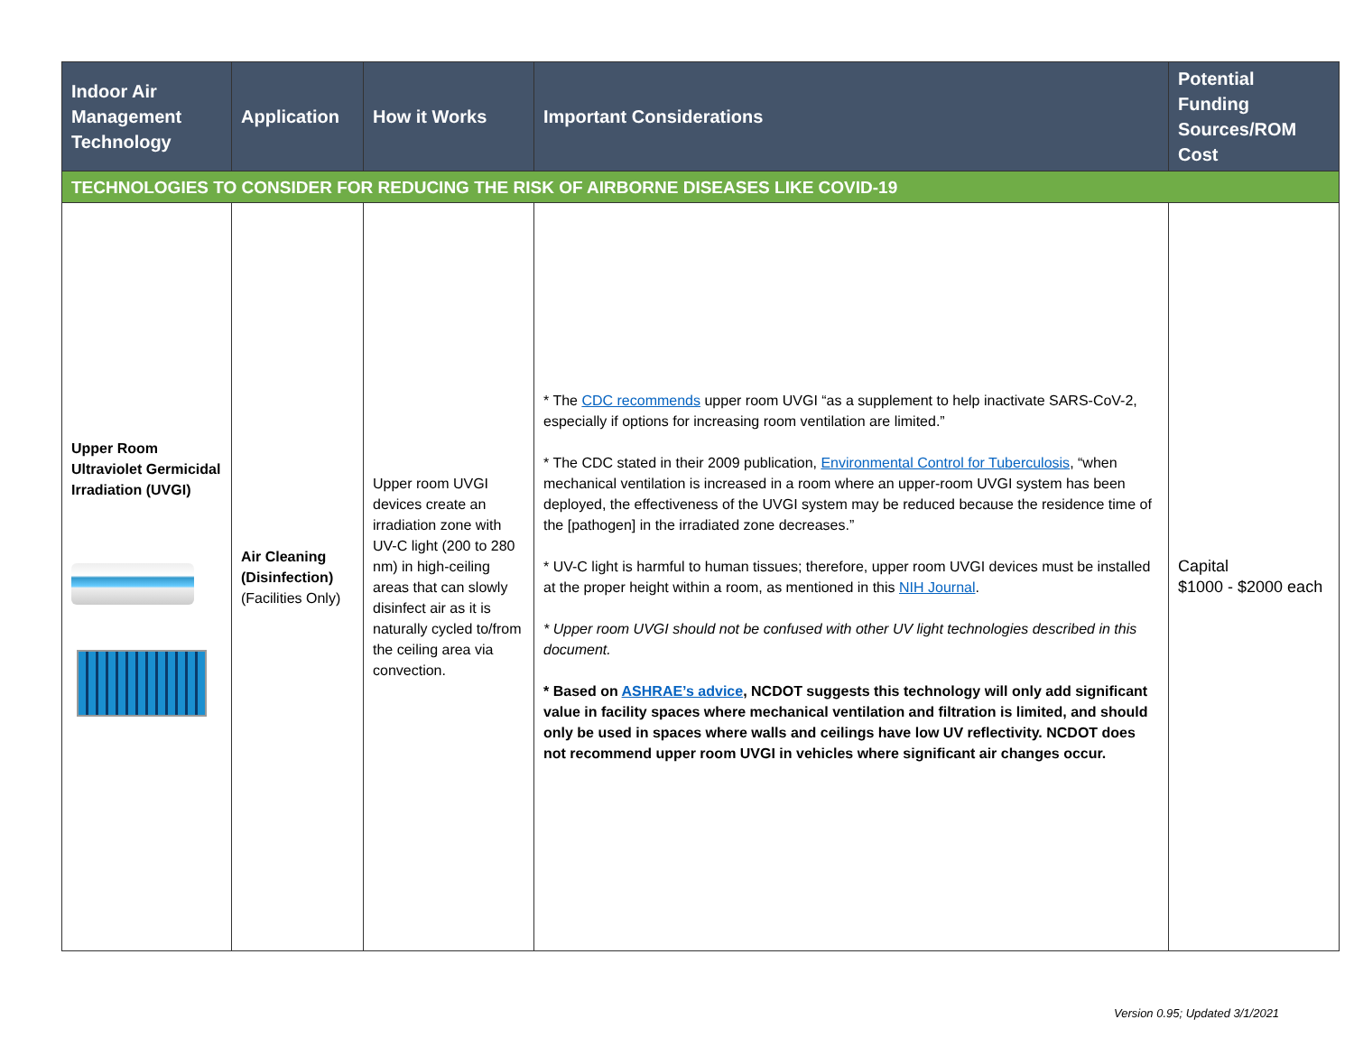| Indoor Air Management Technology | Application | How it Works | Important Considerations | Potential Funding Sources/ROM Cost |
| --- | --- | --- | --- | --- |
| TECHNOLOGIES TO CONSIDER FOR REDUCING THE RISK OF AIRBORNE DISEASES LIKE COVID-19 | | | | |
| Upper Room Ultraviolet Germicidal Irradiation (UVGI) | Air Cleaning (Disinfection) (Facilities Only) | Upper room UVGI devices create an irradiation zone with UV-C light (200 to 280 nm) in high-ceiling areas that can slowly disinfect air as it is naturally cycled to/from the ceiling area via convection. | * The CDC recommends upper room UVGI “as a supplement to help inactivate SARS-CoV-2, especially if options for increasing room ventilation are limited.” * The CDC stated in their 2009 publication, Environmental Control for Tuberculosis , “when mechanical ventilation is increased in a room where an upper-room UVGI system has been deployed, the effectiveness of the UVGI system may be reduced because the residence time of the [pathogen] in the irradiated zone decreases.” * UV-C light is harmful to human tissues; therefore, upper room UVGI devices must be installed at the proper height within a room, as mentioned in this NIH Journal . * Upper room UVGI should not be confused with other UV light technologies described in this document. * Based on ASHRAE’s advice , NCDOT suggests this technology will only add significant value in facility spaces where mechanical ventilation and filtration is limited, and should only be used in spaces where walls and ceilings have low UV reflectivity. NCDOT does not recommend upper room UVGI in vehicles where significant air changes occur. | Capital $1000 - $2000 each |
Version 0.95; Updated 3/1/2021